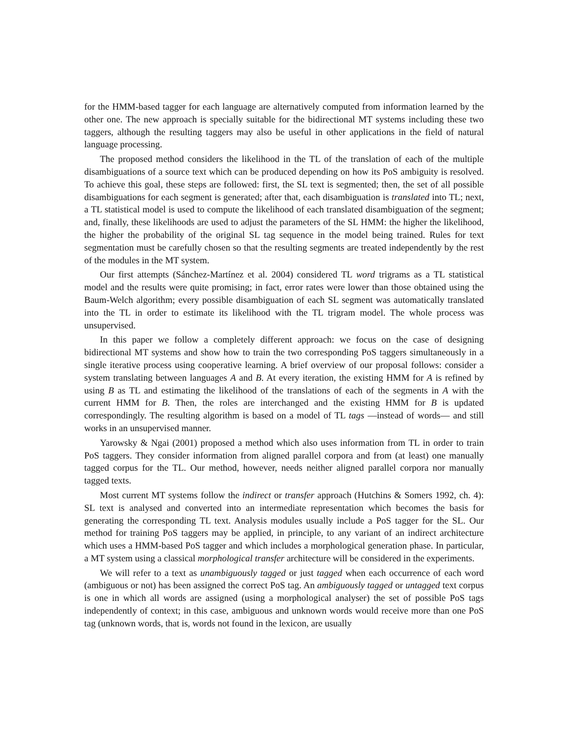for the HMM-based tagger for each language are alternatively computed from information learned by the other one. The new approach is specially suitable for the bidirectional MT systems including these two taggers, although the resulting taggers may also be useful in other applications in the field of natural language processing.
The proposed method considers the likelihood in the TL of the translation of each of the multiple disambiguations of a source text which can be produced depending on how its PoS ambiguity is resolved. To achieve this goal, these steps are followed: first, the SL text is segmented; then, the set of all possible disambiguations for each segment is generated; after that, each disambiguation is translated into TL; next, a TL statistical model is used to compute the likelihood of each translated disambiguation of the segment; and, finally, these likelihoods are used to adjust the parameters of the SL HMM: the higher the likelihood, the higher the probability of the original SL tag sequence in the model being trained. Rules for text segmentation must be carefully chosen so that the resulting segments are treated independently by the rest of the modules in the MT system.
Our first attempts (Sánchez-Martínez et al. 2004) considered TL word trigrams as a TL statistical model and the results were quite promising; in fact, error rates were lower than those obtained using the Baum-Welch algorithm; every possible disambiguation of each SL segment was automatically translated into the TL in order to estimate its likelihood with the TL trigram model. The whole process was unsupervised.
In this paper we follow a completely different approach: we focus on the case of designing bidirectional MT systems and show how to train the two corresponding PoS taggers simultaneously in a single iterative process using cooperative learning. A brief overview of our proposal follows: consider a system translating between languages A and B. At every iteration, the existing HMM for A is refined by using B as TL and estimating the likelihood of the translations of each of the segments in A with the current HMM for B. Then, the roles are interchanged and the existing HMM for B is updated correspondingly. The resulting algorithm is based on a model of TL tags —instead of words— and still works in an unsupervised manner.
Yarowsky & Ngai (2001) proposed a method which also uses information from TL in order to train PoS taggers. They consider information from aligned parallel corpora and from (at least) one manually tagged corpus for the TL. Our method, however, needs neither aligned parallel corpora nor manually tagged texts.
Most current MT systems follow the indirect or transfer approach (Hutchins & Somers 1992, ch. 4): SL text is analysed and converted into an intermediate representation which becomes the basis for generating the corresponding TL text. Analysis modules usually include a PoS tagger for the SL. Our method for training PoS taggers may be applied, in principle, to any variant of an indirect architecture which uses a HMM-based PoS tagger and which includes a morphological generation phase. In particular, a MT system using a classical morphological transfer architecture will be considered in the experiments.
We will refer to a text as unambiguously tagged or just tagged when each occurrence of each word (ambiguous or not) has been assigned the correct PoS tag. An ambiguously tagged or untagged text corpus is one in which all words are assigned (using a morphological analyser) the set of possible PoS tags independently of context; in this case, ambiguous and unknown words would receive more than one PoS tag (unknown words, that is, words not found in the lexicon, are usually